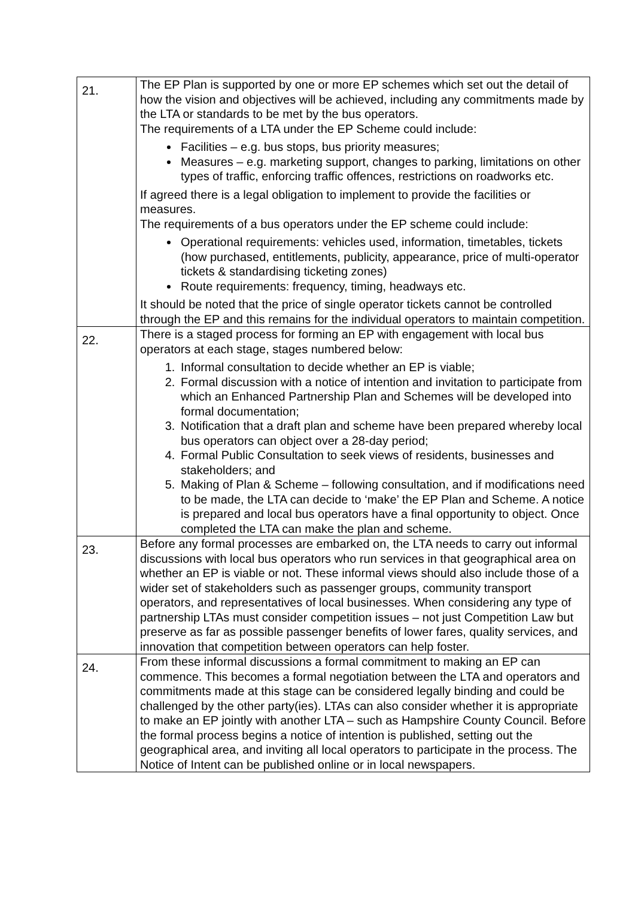| 21. | The EP Plan is supported by one or more EP schemes which set out the detail of how the vision and objectives will be achieved, including any commitments made by the LTA or standards to be met by the bus operators. The requirements of a LTA under the EP Scheme could include: Facilities – e.g. bus stops, bus priority measures; Measures – e.g. marketing support, changes to parking, limitations on other types of traffic, enforcing traffic offences, restrictions on roadworks etc. If agreed there is a legal obligation to implement to provide the facilities or measures. The requirements of a bus operators under the EP scheme could include: Operational requirements: vehicles used, information, timetables, tickets (how purchased, entitlements, publicity, appearance, price of multi-operator tickets & standardising ticketing zones) Route requirements: frequency, timing, headways etc. It should be noted that the price of single operator tickets cannot be controlled through the EP and this remains for the individual operators to maintain competition. |
| 22. | There is a staged process for forming an EP with engagement with local bus operators at each stage, stages numbered below: 1. Informal consultation to decide whether an EP is viable; 2. Formal discussion with a notice of intention and invitation to participate from which an Enhanced Partnership Plan and Schemes will be developed into formal documentation; 3. Notification that a draft plan and scheme have been prepared whereby local bus operators can object over a 28-day period; 4. Formal Public Consultation to seek views of residents, businesses and stakeholders; and 5. Making of Plan & Scheme – following consultation, and if modifications need to be made, the LTA can decide to ‘make’ the EP Plan and Scheme. A notice is prepared and local bus operators have a final opportunity to object. Once completed the LTA can make the plan and scheme. |
| 23. | Before any formal processes are embarked on, the LTA needs to carry out informal discussions with local bus operators who run services in that geographical area on whether an EP is viable or not. These informal views should also include those of a wider set of stakeholders such as passenger groups, community transport operators, and representatives of local businesses. When considering any type of partnership LTAs must consider competition issues – not just Competition Law but preserve as far as possible passenger benefits of lower fares, quality services, and innovation that competition between operators can help foster. |
| 24. | From these informal discussions a formal commitment to making an EP can commence. This becomes a formal negotiation between the LTA and operators and commitments made at this stage can be considered legally binding and could be challenged by the other party(ies). LTAs can also consider whether it is appropriate to make an EP jointly with another LTA – such as Hampshire County Council. Before the formal process begins a notice of intention is published, setting out the geographical area, and inviting all local operators to participate in the process. The Notice of Intent can be published online or in local newspapers. |